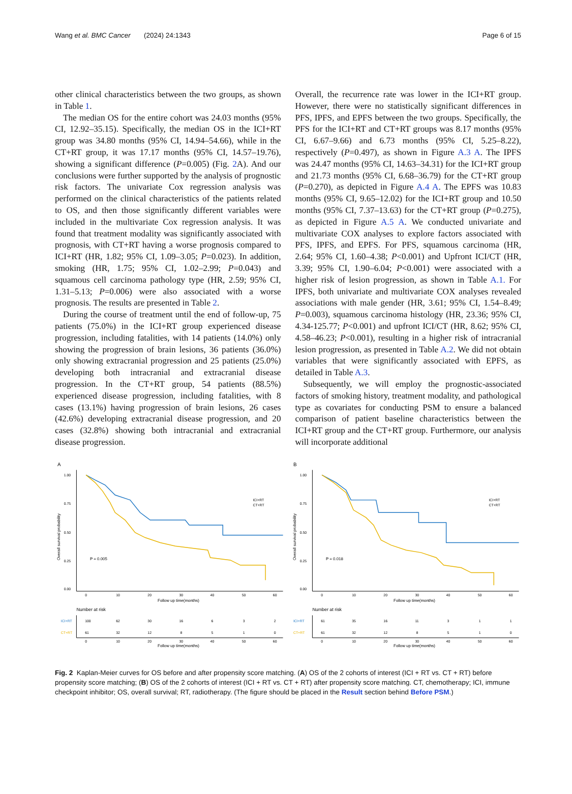Wang et al. BMC Cancer (2024) 24:1343 Page 6 of 15
other clinical characteristics between the two groups, as shown in Table 1.
The median OS for the entire cohort was 24.03 months (95% CI, 12.92–35.15). Specifically, the median OS in the ICI+RT group was 34.80 months (95% CI, 14.94–54.66), while in the CT+RT group, it was 17.17 months (95% CI, 14.57–19.76), showing a significant difference (P=0.005) (Fig. 2 A). And our conclusions were further supported by the analysis of prognostic risk factors. The univariate Cox regression analysis was performed on the clinical characteristics of the patients related to OS, and then those significantly different variables were included in the multivariate Cox regression analysis. It was found that treatment modality was significantly associated with prognosis, with CT+RT having a worse prognosis compared to ICI+RT (HR, 1.82; 95% CI, 1.09–3.05; P=0.023). In addition, smoking (HR, 1.75; 95% CI, 1.02–2.99; P=0.043) and squamous cell carcinoma pathology type (HR, 2.59; 95% CI, 1.31–5.13; P=0.006) were also associated with a worse prognosis. The results are presented in Table 2.
During the course of treatment until the end of follow-up, 75 patients (75.0%) in the ICI+RT group experienced disease progression, including fatalities, with 14 patients (14.0%) only showing the progression of brain lesions, 36 patients (36.0%) only showing extracranial progression and 25 patients (25.0%) developing both intracranial and extracranial disease progression. In the CT+RT group, 54 patients (88.5%) experienced disease progression, including fatalities, with 8 cases (13.1%) having progression of brain lesions, 26 cases (42.6%) developing extracranial disease progression, and 20 cases (32.8%) showing both intracranial and extracranial disease progression.
Overall, the recurrence rate was lower in the ICI+RT group. However, there were no statistically significant differences in PFS, IPFS, and EPFS between the two groups. Specifically, the PFS for the ICI+RT and CT+RT groups was 8.17 months (95% CI, 6.67–9.66) and 6.73 months (95% CI, 5.25–8.22), respectively (P=0.497), as shown in Figure A.3 A. The IPFS was 24.47 months (95% CI, 14.63–34.31) for the ICI+RT group and 21.73 months (95% CI, 6.68–36.79) for the CT+RT group (P=0.270), as depicted in Figure A.4 A. The EPFS was 10.83 months (95% CI, 9.65–12.02) for the ICI+RT group and 10.50 months (95% CI, 7.37–13.63) for the CT+RT group (P=0.275), as depicted in Figure A.5 A. We conducted univariate and multivariate COX analyses to explore factors associated with PFS, IPFS, and EPFS. For PFS, squamous carcinoma (HR, 2.64; 95% CI, 1.60–4.38; P<0.001) and Upfront ICI/CT (HR, 3.39; 95% CI, 1.90–6.04; P<0.001) were associated with a higher risk of lesion progression, as shown in Table A.1. For IPFS, both univariate and multivariate COX analyses revealed associations with male gender (HR, 3.61; 95% CI, 1.54–8.49; P=0.003), squamous carcinoma histology (HR, 23.36; 95% CI, 4.34-125.77; P<0.001) and upfront ICI/CT (HR, 8.62; 95% CI, 4.58–46.23; P<0.001), resulting in a higher risk of intracranial lesion progression, as presented in Table A.2. We did not obtain variables that were significantly associated with EPFS, as detailed in Table A.3.
Subsequently, we will employ the prognostic-associated factors of smoking history, treatment modality, and pathological type as covariates for conducting PSM to ensure a balanced comparison of patient baseline characteristics between the ICI+RT group and the CT+RT group. Furthermore, our analysis will incorporate additional
A
1.00
0.75
0.50
0.25
0.00
Overall survival probability
0
10
20
30
40
50
60
Follow up time(months)
ICI+RT
CT+RT
P = 0.005
Number at risk
ICI+RT
100
62
30
16
6
3
2
CT+RT
61
32
12
8
5
1
0
0
10
20
30
40
50
60
Follow up time(months)
B
1.00
0.75
0.50
0.25
0.00
Overall survival probability
0
10
20
30
40
50
60
Follow up time(months)
ICI+RT
CT+RT
P = 0.018
Number at risk
ICI+RT
61
35
16
11
3
1
1
CT+RT
61
32
12
8
5
1
0
0
10
20
30
40
50
60
Follow up time(months)
Fig. 2 Kaplan-Meier curves for OS before and after propensity score matching. (A) OS of the 2 cohorts of interest (ICI + RT vs. CT + RT) before propensity score matching; (B) OS of the 2 cohorts of interest (ICI + RT vs. CT + RT) after propensity score matching. CT, chemotherapy; ICI, immune checkpoint inhibitor; OS, overall survival; RT, radiotherapy. (The figure should be placed in the Result section behind Before PSM.)